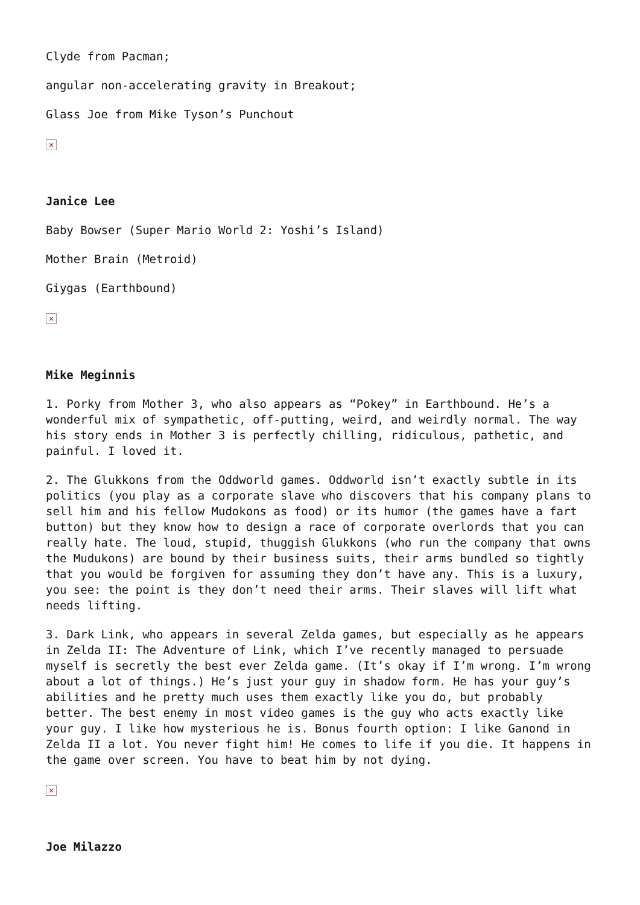Clyde from Pacman;
angular non-accelerating gravity in Breakout;
Glass Joe from Mike Tyson’s Punchout
×
Janice Lee
Baby Bowser (Super Mario World 2: Yoshi’s Island)
Mother Brain (Metroid)
Giygas (Earthbound)
×
Mike Meginnis
1. Porky from Mother 3, who also appears as “Pokey” in Earthbound. He’s a wonderful mix of sympathetic, off-putting, weird, and weirdly normal. The way his story ends in Mother 3 is perfectly chilling, ridiculous, pathetic, and painful. I loved it.
2. The Glukkons from the Oddworld games. Oddworld isn’t exactly subtle in its politics (you play as a corporate slave who discovers that his company plans to sell him and his fellow Mudokons as food) or its humor (the games have a fart button) but they know how to design a race of corporate overlords that you can really hate. The loud, stupid, thuggish Glukkons (who run the company that owns the Mudukons) are bound by their business suits, their arms bundled so tightly that you would be forgiven for assuming they don’t have any. This is a luxury, you see: the point is they don’t need their arms. Their slaves will lift what needs lifting.
3. Dark Link, who appears in several Zelda games, but especially as he appears in Zelda II: The Adventure of Link, which I’ve recently managed to persuade myself is secretly the best ever Zelda game. (It’s okay if I’m wrong. I’m wrong about a lot of things.) He’s just your guy in shadow form. He has your guy’s abilities and he pretty much uses them exactly like you do, but probably better. The best enemy in most video games is the guy who acts exactly like your guy. I like how mysterious he is. Bonus fourth option: I like Ganond in Zelda II a lot. You never fight him! He comes to life if you die. It happens in the game over screen. You have to beat him by not dying.
×
Joe Milazzo